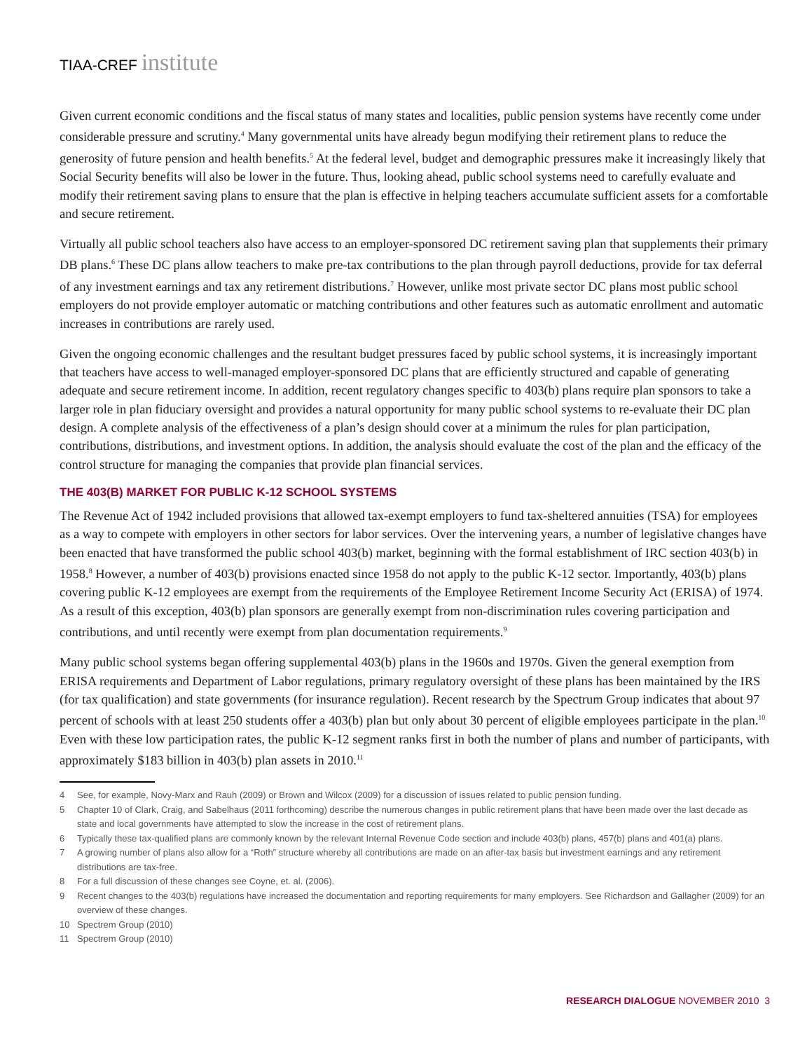TIAA-CREF institute
Given current economic conditions and the fiscal status of many states and localities, public pension systems have recently come under considerable pressure and scrutiny.<sup>4</sup> Many governmental units have already begun modifying their retirement plans to reduce the generosity of future pension and health benefits.<sup>5</sup> At the federal level, budget and demographic pressures make it increasingly likely that Social Security benefits will also be lower in the future. Thus, looking ahead, public school systems need to carefully evaluate and modify their retirement saving plans to ensure that the plan is effective in helping teachers accumulate sufficient assets for a comfortable and secure retirement.
Virtually all public school teachers also have access to an employer-sponsored DC retirement saving plan that supplements their primary DB plans.<sup>6</sup> These DC plans allow teachers to make pre-tax contributions to the plan through payroll deductions, provide for tax deferral of any investment earnings and tax any retirement distributions.<sup>7</sup> However, unlike most private sector DC plans most public school employers do not provide employer automatic or matching contributions and other features such as automatic enrollment and automatic increases in contributions are rarely used.
Given the ongoing economic challenges and the resultant budget pressures faced by public school systems, it is increasingly important that teachers have access to well-managed employer-sponsored DC plans that are efficiently structured and capable of generating adequate and secure retirement income. In addition, recent regulatory changes specific to 403(b) plans require plan sponsors to take a larger role in plan fiduciary oversight and provides a natural opportunity for many public school systems to re-evaluate their DC plan design. A complete analysis of the effectiveness of a plan’s design should cover at a minimum the rules for plan participation, contributions, distributions, and investment options. In addition, the analysis should evaluate the cost of the plan and the efficacy of the control structure for managing the companies that provide plan financial services.
THE 403(B) MARKET FOR PUBLIC K-12 SCHOOL SYSTEMS
The Revenue Act of 1942 included provisions that allowed tax-exempt employers to fund tax-sheltered annuities (TSA) for employees as a way to compete with employers in other sectors for labor services. Over the intervening years, a number of legislative changes have been enacted that have transformed the public school 403(b) market, beginning with the formal establishment of IRC section 403(b) in 1958.<sup>8</sup> However, a number of 403(b) provisions enacted since 1958 do not apply to the public K-12 sector. Importantly, 403(b) plans covering public K-12 employees are exempt from the requirements of the Employee Retirement Income Security Act (ERISA) of 1974. As a result of this exception, 403(b) plan sponsors are generally exempt from non-discrimination rules covering participation and contributions, and until recently were exempt from plan documentation requirements.<sup>9</sup>
Many public school systems began offering supplemental 403(b) plans in the 1960s and 1970s. Given the general exemption from ERISA requirements and Department of Labor regulations, primary regulatory oversight of these plans has been maintained by the IRS (for tax qualification) and state governments (for insurance regulation). Recent research by the Spectrum Group indicates that about 97 percent of schools with at least 250 students offer a 403(b) plan but only about 30 percent of eligible employees participate in the plan.<sup>10</sup> Even with these low participation rates, the public K-12 segment ranks first in both the number of plans and number of participants, with approximately $183 billion in 403(b) plan assets in 2010.<sup>11</sup>
4 See, for example, Novy-Marx and Rauh (2009) or Brown and Wilcox (2009) for a discussion of issues related to public pension funding.
5 Chapter 10 of Clark, Craig, and Sabelhaus (2011 forthcoming) describe the numerous changes in public retirement plans that have been made over the last decade as state and local governments have attempted to slow the increase in the cost of retirement plans.
6 Typically these tax-qualified plans are commonly known by the relevant Internal Revenue Code section and include 403(b) plans, 457(b) plans and 401(a) plans.
7 A growing number of plans also allow for a “Roth” structure whereby all contributions are made on an after-tax basis but investment earnings and any retirement distributions are tax-free.
8 For a full discussion of these changes see Coyne, et. al. (2006).
9 Recent changes to the 403(b) regulations have increased the documentation and reporting requirements for many employers. See Richardson and Gallagher (2009) for an overview of these changes.
10 Spectrem Group (2010)
11 Spectrem Group (2010)
RESEARCH DIALOGUE NOVEMBER 2010 3